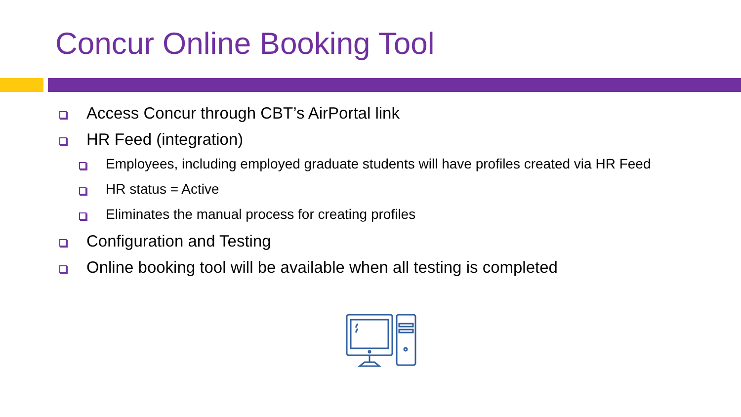Concur Online Booking Tool
Access Concur through CBT’s AirPortal link
HR Feed (integration)
Employees, including employed graduate students will have profiles created via HR Feed
HR status = Active
Eliminates the manual process for creating profiles
Configuration and Testing
Online booking tool will be available when all testing is completed